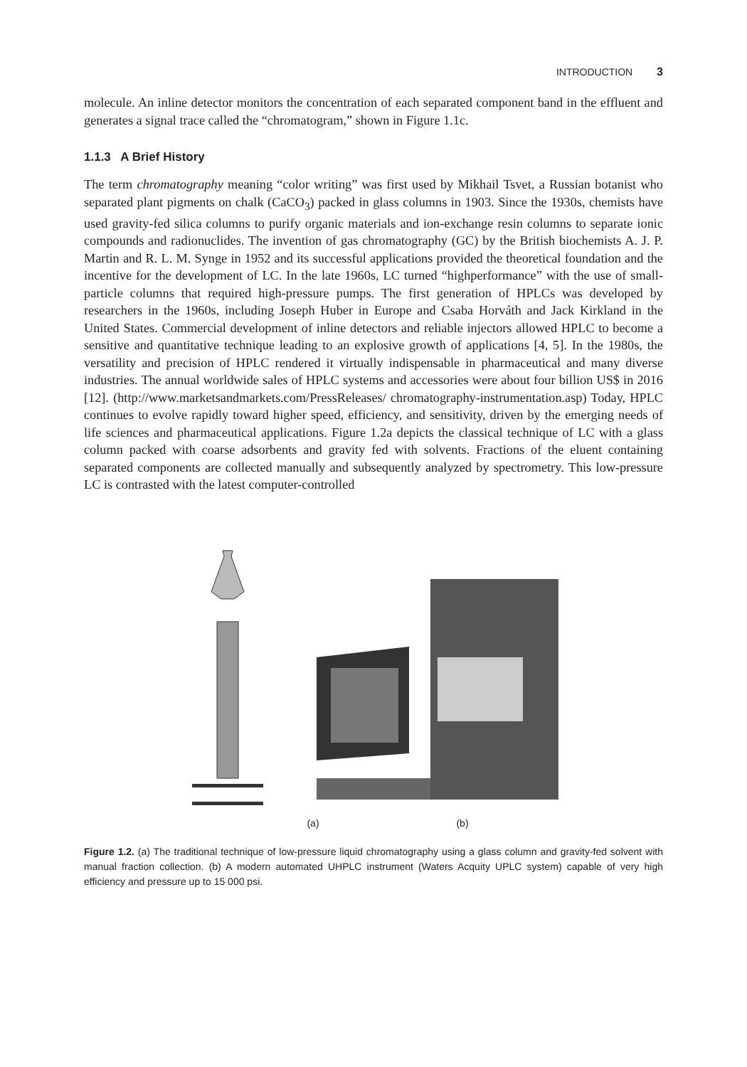INTRODUCTION 3
molecule. An inline detector monitors the concentration of each separated component band in the effluent and generates a signal trace called the “chromatogram,” shown in Figure 1.1c.
1.1.3 A Brief History
The term chromatography meaning “color writing” was first used by Mikhail Tsvet, a Russian botanist who separated plant pigments on chalk (CaCO<sub>3</sub>) packed in glass columns in 1903. Since the 1930s, chemists have used gravity-fed silica columns to purify organic materials and ion-exchange resin columns to separate ionic compounds and radionuclides. The invention of gas chromatography (GC) by the British biochemists A. J. P. Martin and R. L. M. Synge in 1952 and its successful applications provided the theoretical foundation and the incentive for the development of LC. In the late 1960s, LC turned “highperformance” with the use of small-particle columns that required high-pressure pumps. The first generation of HPLCs was developed by researchers in the 1960s, including Joseph Huber in Europe and Csaba Horváth and Jack Kirkland in the United States. Commercial development of inline detectors and reliable injectors allowed HPLC to become a sensitive and quantitative technique leading to an explosive growth of applications [4, 5]. In the 1980s, the versatility and precision of HPLC rendered it virtually indispensable in pharmaceutical and many diverse industries. The annual worldwide sales of HPLC systems and accessories were about four billion US$ in 2016 [12]. (http://www.marketsandmarkets.com/PressReleases/ chromatography-instrumentation.asp) Today, HPLC continues to evolve rapidly toward higher speed, efficiency, and sensitivity, driven by the emerging needs of life sciences and pharmaceutical applications. Figure 1.2a depicts the classical technique of LC with a glass column packed with coarse adsorbents and gravity fed with solvents. Fractions of the eluent containing separated components are collected manually and subsequently analyzed by spectrometry. This low-pressure LC is contrasted with the latest computer-controlled
(a) (b)
Figure 1.2. (a) The traditional technique of low-pressure liquid chromatography using a glass column and gravity-fed solvent with manual fraction collection. (b) A modern automated UHPLC instrument (Waters Acquity UPLC system) capable of very high efficiency and pressure up to 15 000 psi.